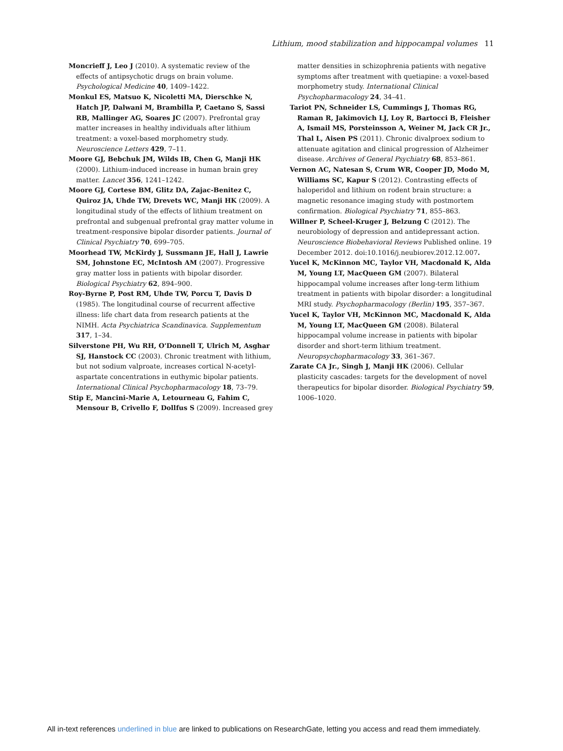Lithium, mood stabilization and hippocampal volumes 11
Moncrieff J, Leo J (2010). A systematic review of the effects of antipsychotic drugs on brain volume. Psychological Medicine 40, 1409–1422.
Monkul ES, Matsuo K, Nicoletti MA, Dierschke N, Hatch JP, Dalwani M, Brambilla P, Caetano S, Sassi RB, Mallinger AG, Soares JC (2007). Prefrontal gray matter increases in healthy individuals after lithium treatment: a voxel-based morphometry study. Neuroscience Letters 429, 7–11.
Moore GJ, Bebchuk JM, Wilds IB, Chen G, Manji HK (2000). Lithium-induced increase in human brain grey matter. Lancet 356, 1241–1242.
Moore GJ, Cortese BM, Glitz DA, Zajac-Benitez C, Quiroz JA, Uhde TW, Drevets WC, Manji HK (2009). A longitudinal study of the effects of lithium treatment on prefrontal and subgenual prefrontal gray matter volume in treatment-responsive bipolar disorder patients. Journal of Clinical Psychiatry 70, 699–705.
Moorhead TW, McKirdy J, Sussmann JE, Hall J, Lawrie SM, Johnstone EC, McIntosh AM (2007). Progressive gray matter loss in patients with bipolar disorder. Biological Psychiatry 62, 894–900.
Roy-Byrne P, Post RM, Uhde TW, Porcu T, Davis D (1985). The longitudinal course of recurrent affective illness: life chart data from research patients at the NIMH. Acta Psychiatrica Scandinavica. Supplementum 317, 1–34.
Silverstone PH, Wu RH, O'Donnell T, Ulrich M, Asghar SJ, Hanstock CC (2003). Chronic treatment with lithium, but not sodium valproate, increases cortical N-acetyl-aspartate concentrations in euthymic bipolar patients. International Clinical Psychopharmacology 18, 73–79.
Stip E, Mancini-Marie A, Letourneau G, Fahim C, Mensour B, Crivello F, Dollfus S (2009). Increased grey
matter densities in schizophrenia patients with negative symptoms after treatment with quetiapine: a voxel-based morphometry study. International Clinical Psychopharmacology 24, 34–41.
Tariot PN, Schneider LS, Cummings J, Thomas RG, Raman R, Jakimovich LJ, Loy R, Bartocci B, Fleisher A, Ismail MS, Porsteinsson A, Weiner M, Jack CR Jr., Thal L, Aisen PS (2011). Chronic divalproex sodium to attenuate agitation and clinical progression of Alzheimer disease. Archives of General Psychiatry 68, 853–861.
Vernon AC, Natesan S, Crum WR, Cooper JD, Modo M, Williams SC, Kapur S (2012). Contrasting effects of haloperidol and lithium on rodent brain structure: a magnetic resonance imaging study with postmortem confirmation. Biological Psychiatry 71, 855–863.
Willner P, Scheel-Kruger J, Belzung C (2012). The neurobiology of depression and antidepressant action. Neuroscience Biobehavioral Reviews Published online. 19 December 2012. doi:10.1016/j.neubiorev.2012.12.007.
Yucel K, McKinnon MC, Taylor VH, Macdonald K, Alda M, Young LT, MacQueen GM (2007). Bilateral hippocampal volume increases after long-term lithium treatment in patients with bipolar disorder: a longitudinal MRI study. Psychopharmacology (Berlin) 195, 357–367.
Yucel K, Taylor VH, McKinnon MC, Macdonald K, Alda M, Young LT, MacQueen GM (2008). Bilateral hippocampal volume increase in patients with bipolar disorder and short-term lithium treatment. Neuropsychopharmacology 33, 361–367.
Zarate CA Jr., Singh J, Manji HK (2006). Cellular plasticity cascades: targets for the development of novel therapeutics for bipolar disorder. Biological Psychiatry 59, 1006–1020.
All in-text references underlined in blue are linked to publications on ResearchGate, letting you access and read them immediately.